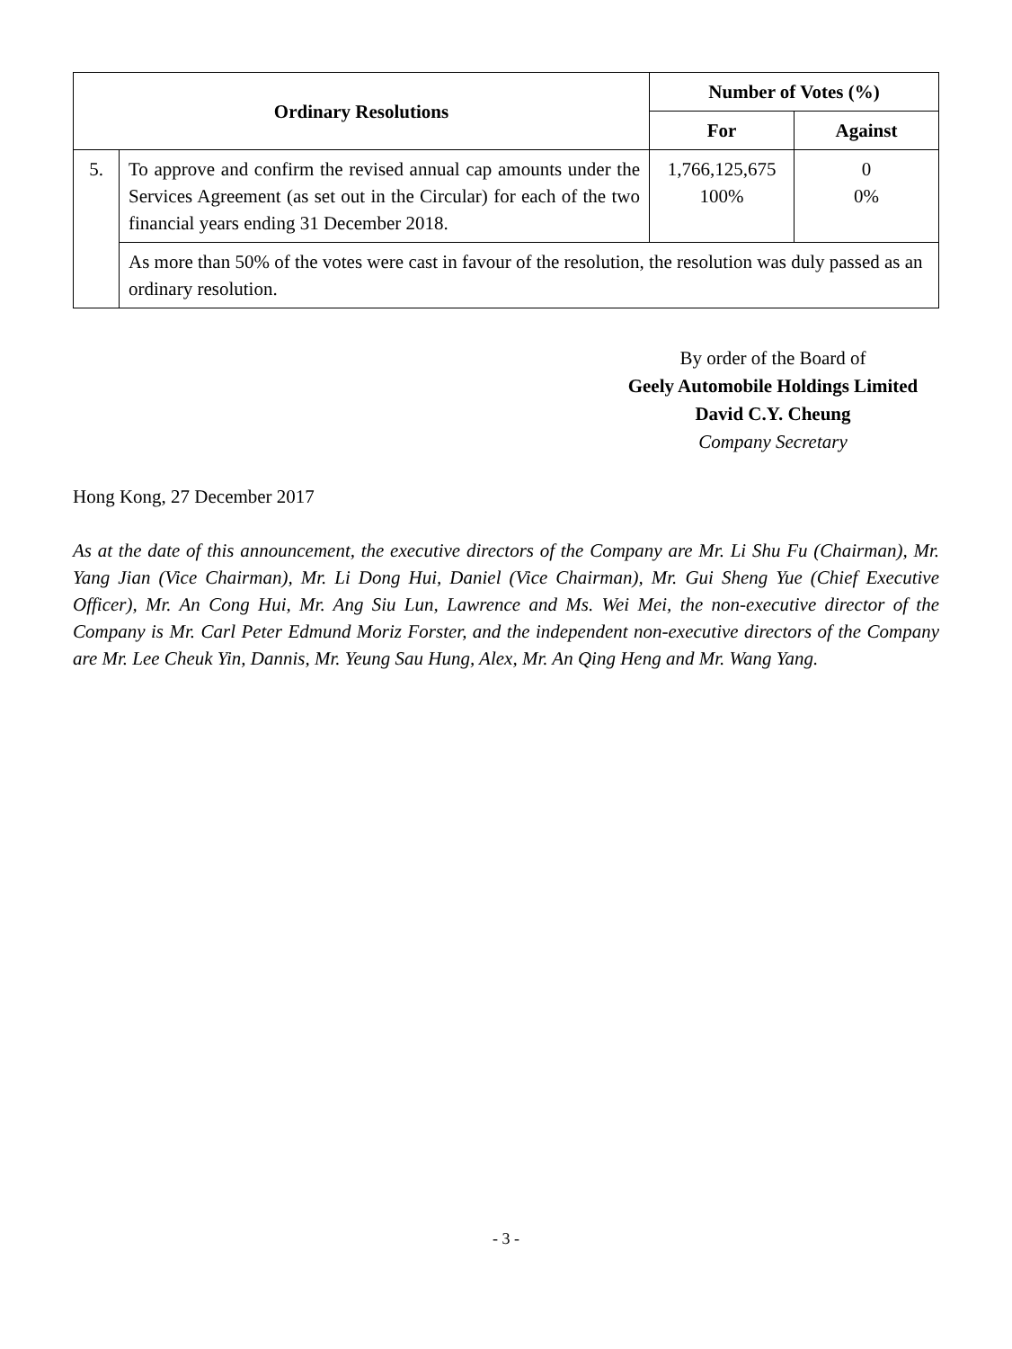| Ordinary Resolutions | | Number of Votes (%) | |
| --- | --- | --- | --- |
| | | For | Against |
| 5. | To approve and confirm the revised annual cap amounts under the Services Agreement (as set out in the Circular) for each of the two financial years ending 31 December 2018. | 1,766,125,675 100% | 0 0% |
| | As more than 50% of the votes were cast in favour of the resolution, the resolution was duly passed as an ordinary resolution. | | |
By order of the Board of
Geely Automobile Holdings Limited
David C.Y. Cheung
Company Secretary
Hong Kong, 27 December 2017
As at the date of this announcement, the executive directors of the Company are Mr. Li Shu Fu (Chairman), Mr. Yang Jian (Vice Chairman), Mr. Li Dong Hui, Daniel (Vice Chairman), Mr. Gui Sheng Yue (Chief Executive Officer), Mr. An Cong Hui, Mr. Ang Siu Lun, Lawrence and Ms. Wei Mei, the non-executive director of the Company is Mr. Carl Peter Edmund Moriz Forster, and the independent non-executive directors of the Company are Mr. Lee Cheuk Yin, Dannis, Mr. Yeung Sau Hung, Alex, Mr. An Qing Heng and Mr. Wang Yang.
- 3 -